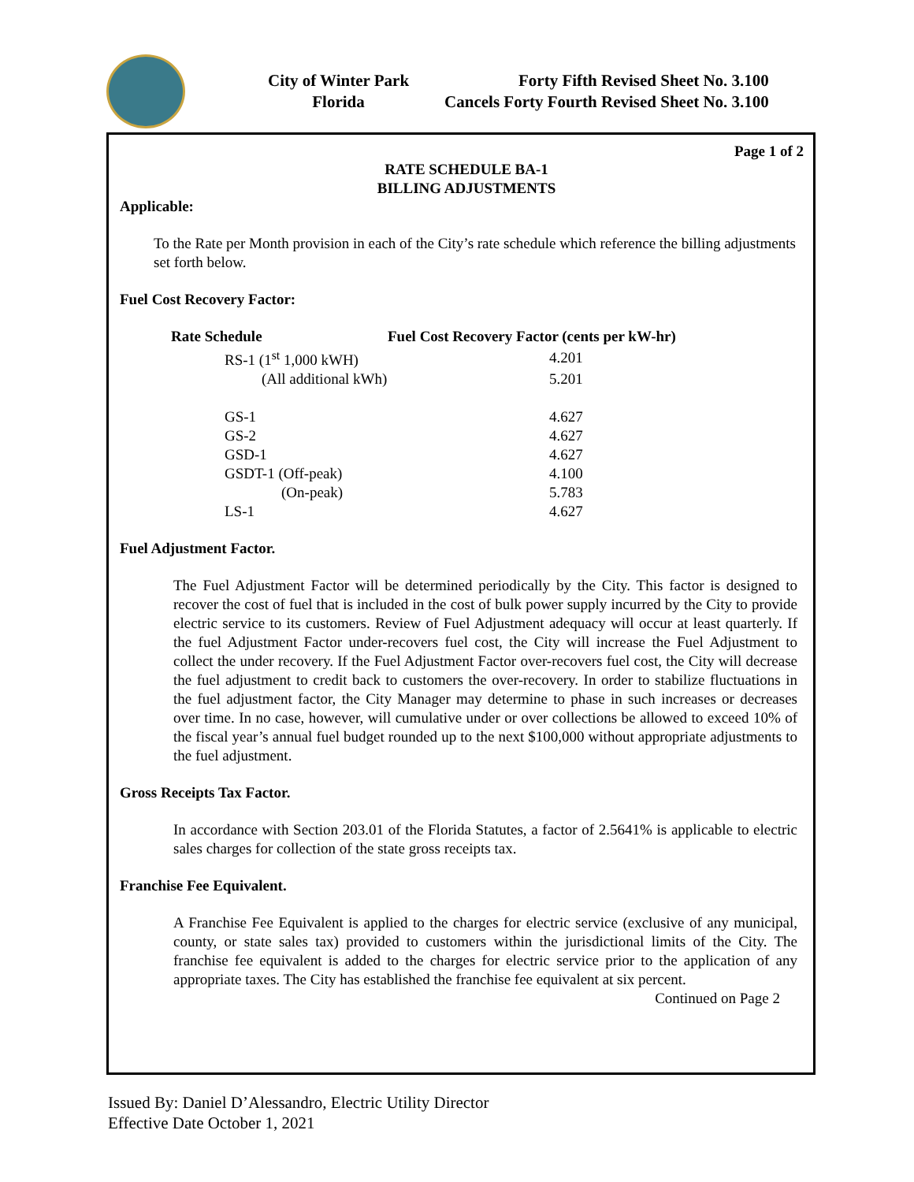City of Winter Park
Florida
Forty Fifth Revised Sheet No. 3.100
Cancels Forty Fourth Revised Sheet No. 3.100
Page 1 of 2
RATE SCHEDULE BA-1
BILLING ADJUSTMENTS
Applicable:
To the Rate per Month provision in each of the City’s rate schedule which reference the billing adjustments set forth below.
Fuel Cost Recovery Factor:
| Rate Schedule | Fuel Cost Recovery Factor (cents per kW-hr) |
| --- | --- |
| RS-1 (1<sup>st</sup> 1,000 kWH) | 4.201 |
| (All additional kWh) | 5.201 |
| GS-1 | 4.627 |
| GS-2 | 4.627 |
| GSD-1 | 4.627 |
| GSDT-1 (Off-peak) | 4.100 |
| (On-peak) | 5.783 |
| LS-1 | 4.627 |
Fuel Adjustment Factor.
The Fuel Adjustment Factor will be determined periodically by the City. This factor is designed to recover the cost of fuel that is included in the cost of bulk power supply incurred by the City to provide electric service to its customers. Review of Fuel Adjustment adequacy will occur at least quarterly. If the fuel Adjustment Factor under-recovers fuel cost, the City will increase the Fuel Adjustment to collect the under recovery. If the Fuel Adjustment Factor over-recovers fuel cost, the City will decrease the fuel adjustment to credit back to customers the over-recovery. In order to stabilize fluctuations in the fuel adjustment factor, the City Manager may determine to phase in such increases or decreases over time. In no case, however, will cumulative under or over collections be allowed to exceed 10% of the fiscal year’s annual fuel budget rounded up to the next $100,000 without appropriate adjustments to the fuel adjustment.
Gross Receipts Tax Factor.
In accordance with Section 203.01 of the Florida Statutes, a factor of 2.5641% is applicable to electric sales charges for collection of the state gross receipts tax.
Franchise Fee Equivalent.
A Franchise Fee Equivalent is applied to the charges for electric service (exclusive of any municipal, county, or state sales tax) provided to customers within the jurisdictional limits of the City. The franchise fee equivalent is added to the charges for electric service prior to the application of any appropriate taxes. The City has established the franchise fee equivalent at six percent.
Continued on Page 2
Issued By: Daniel D’Alessandro, Electric Utility Director
Effective Date October 1, 2021